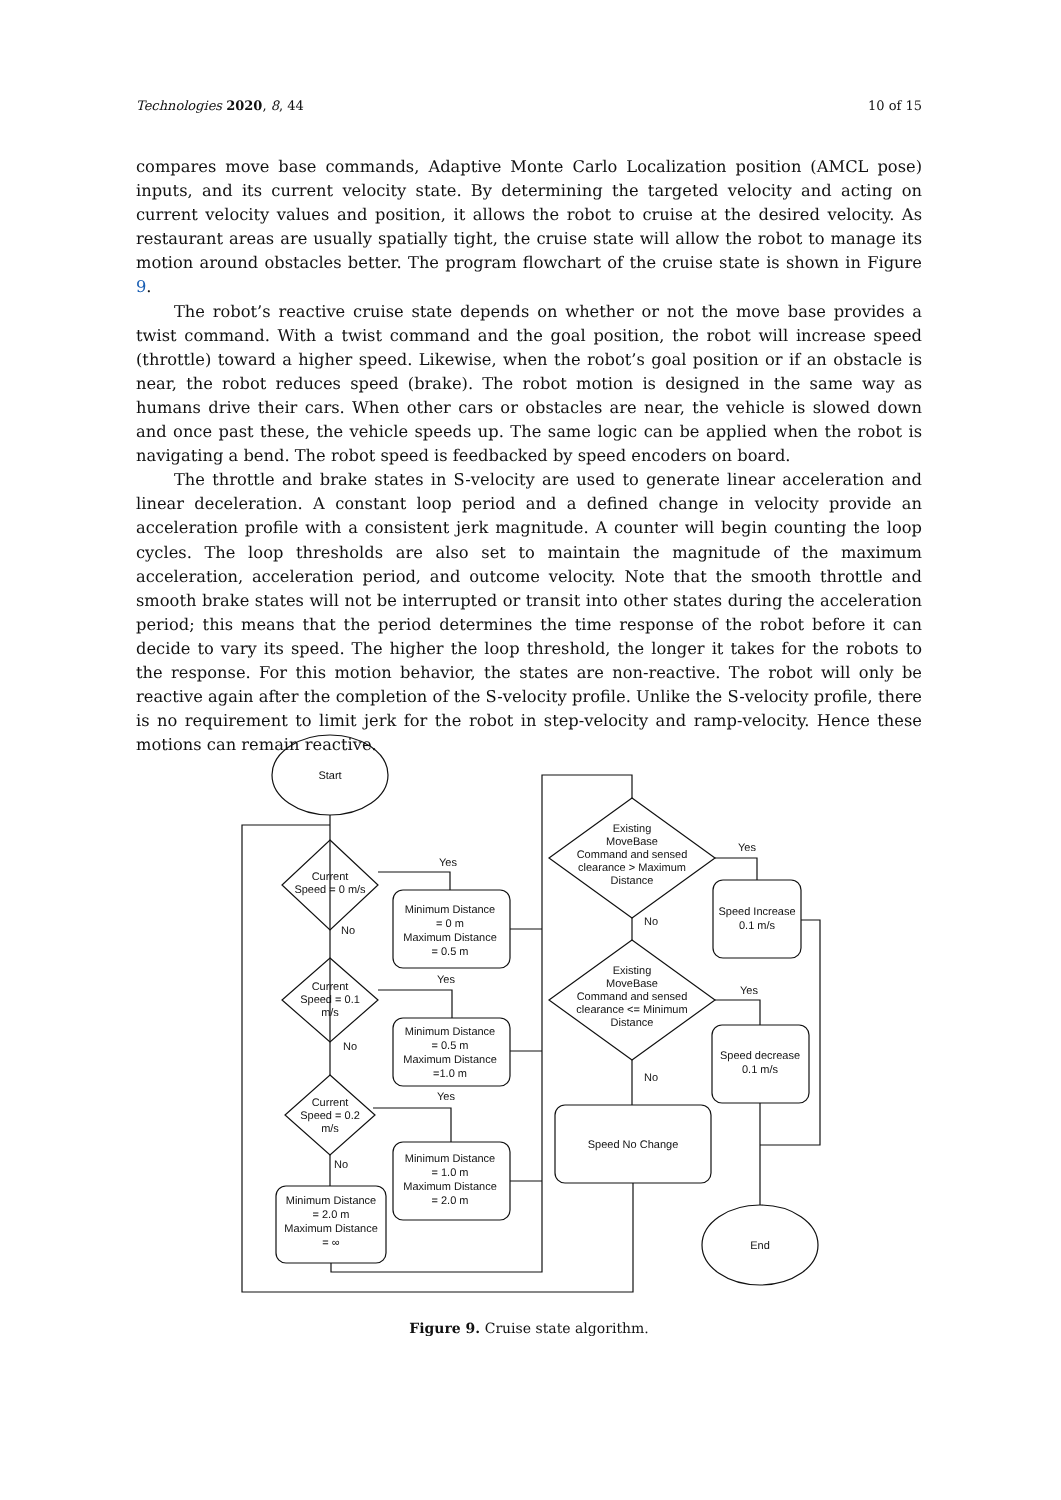Technologies 2020, 8, 44 10 of 15
compares move base commands, Adaptive Monte Carlo Localization position (AMCL pose) inputs, and its current velocity state. By determining the targeted velocity and acting on current velocity values and position, it allows the robot to cruise at the desired velocity. As restaurant areas are usually spatially tight, the cruise state will allow the robot to manage its motion around obstacles better. The program flowchart of the cruise state is shown in Figure 9.
The robot’s reactive cruise state depends on whether or not the move base provides a twist command. With a twist command and the goal position, the robot will increase speed (throttle) toward a higher speed. Likewise, when the robot’s goal position or if an obstacle is near, the robot reduces speed (brake). The robot motion is designed in the same way as humans drive their cars. When other cars or obstacles are near, the vehicle is slowed down and once past these, the vehicle speeds up. The same logic can be applied when the robot is navigating a bend. The robot speed is feedbacked by speed encoders on board.
The throttle and brake states in S-velocity are used to generate linear acceleration and linear deceleration. A constant loop period and a defined change in velocity provide an acceleration profile with a consistent jerk magnitude. A counter will begin counting the loop cycles. The loop thresholds are also set to maintain the magnitude of the maximum acceleration, acceleration period, and outcome velocity. Note that the smooth throttle and smooth brake states will not be interrupted or transit into other states during the acceleration period; this means that the period determines the time response of the robot before it can decide to vary its speed. The higher the loop threshold, the longer it takes for the robots to the response. For this motion behavior, the states are non-reactive. The robot will only be reactive again after the completion of the S-velocity profile. Unlike the S-velocity profile, there is no requirement to limit jerk for the robot in step-velocity and ramp-velocity. Hence these motions can remain reactive.
Start
Current
Speed = 0 m/s
Current
Speed = 0.1
m/s
Current
Speed = 0.2
m/s
Minimum Distance
= 0 m
Maximum Distance
= 0.5 m
Minimum Distance
= 0.5 m
Maximum Distance
=1.0 m
Minimum Distance
= 1.0 m
Maximum Distance
= 2.0 m
Minimum Distance
= 2.0 m
Maximum Distance
= ∞
Existing
MoveBase
Command and sensed
clearance > Maximum
Distance
Existing
MoveBase
Command and sensed
clearance <= Minimum
Distance
Speed Increase
0.1 m/s
Speed decrease
0.1 m/s
Speed No Change
End
Yes
Yes
Yes
No
No
No
Yes
Yes
No
No
Figure 9. Cruise state algorithm.